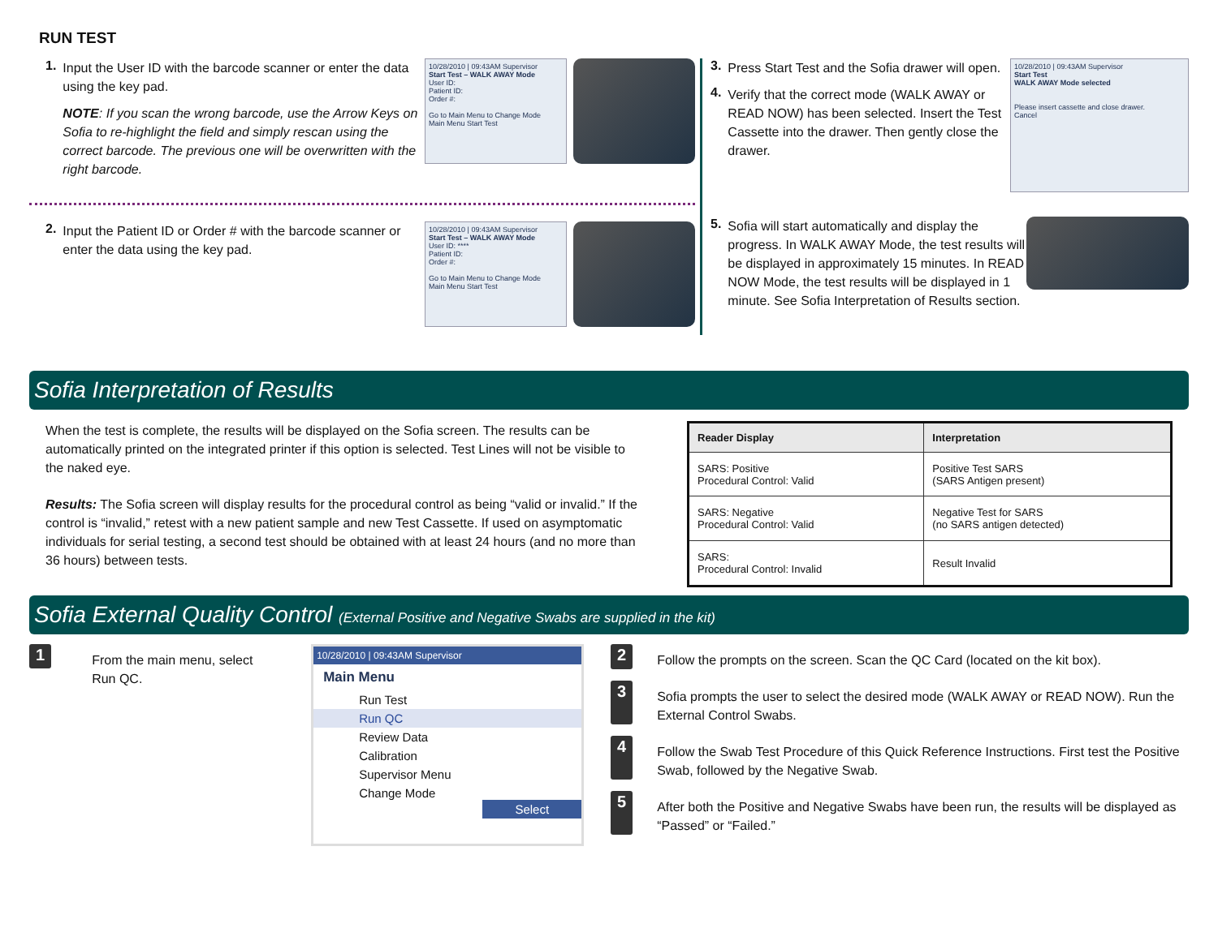RUN TEST
1.
Input the User ID with the barcode scanner or enter the data using the key pad.
NOTE: If you scan the wrong barcode, use the Arrow Keys on Sofia to re-highlight the field and simply rescan using the correct barcode. The previous one will be overwritten with the right barcode.
10/28/2010 | 09:43AM Supervisor
Start Test – WALK AWAY Mode
User ID:
Patient ID:
Order #:
Go to Main Menu to Change Mode
Main Menu Start Test
2.
Input the Patient ID or Order # with the barcode scanner or enter the data using the key pad.
10/28/2010 | 09:43AM Supervisor
Start Test – WALK AWAY Mode
User ID: ****
Patient ID:
Order #:
Go to Main Menu to Change Mode
Main Menu Start Test
3.
Press Start Test and the Sofia drawer will open.
4.
Verify that the correct mode (WALK AWAY or READ NOW) has been selected. Insert the Test Cassette into the drawer. Then gently close the drawer.
10/28/2010 | 09:43AM Supervisor
Start Test
WALK AWAY Mode selected
Please insert cassette and close drawer.
Cancel
5.
Sofia will start automatically and display the progress. In WALK AWAY Mode, the test results will be displayed in approximately 15 minutes. In READ NOW Mode, the test results will be displayed in 1 minute. See Sofia Interpretation of Results section.
Sofia Interpretation of Results
When the test is complete, the results will be displayed on the Sofia screen. The results can be automatically printed on the integrated printer if this option is selected. Test Lines will not be visible to the naked eye.
Results: The Sofia screen will display results for the procedural control as being “valid or invalid.” If the control is “invalid,” retest with a new patient sample and new Test Cassette. If used on asymptomatic individuals for serial testing, a second test should be obtained with at least 24 hours (and no more than 36 hours) between tests.
| Reader Display | Interpretation |
| --- | --- |
| SARS: Positive Procedural Control: Valid | Positive Test SARS (SARS Antigen present) |
| SARS: Negative Procedural Control: Valid | Negative Test for SARS (no SARS antigen detected) |
| SARS: Procedural Control: Invalid | Result Invalid |
Sofia External Quality Control (External Positive and Negative Swabs are supplied in the kit)
1
From the main menu, select Run QC.
10/28/2010 | 09:43AM Supervisor
Main Menu
Run Test
Run QC
Review Data
Calibration
Supervisor Menu
Change Mode
Select
2
Follow the prompts on the screen. Scan the QC Card (located on the kit box).
3
Sofia prompts the user to select the desired mode (WALK AWAY or READ NOW). Run the External Control Swabs.
4
Follow the Swab Test Procedure of this Quick Reference Instructions. First test the Positive Swab, followed by the Negative Swab.
5
After both the Positive and Negative Swabs have been run, the results will be displayed as “Passed” or “Failed.”